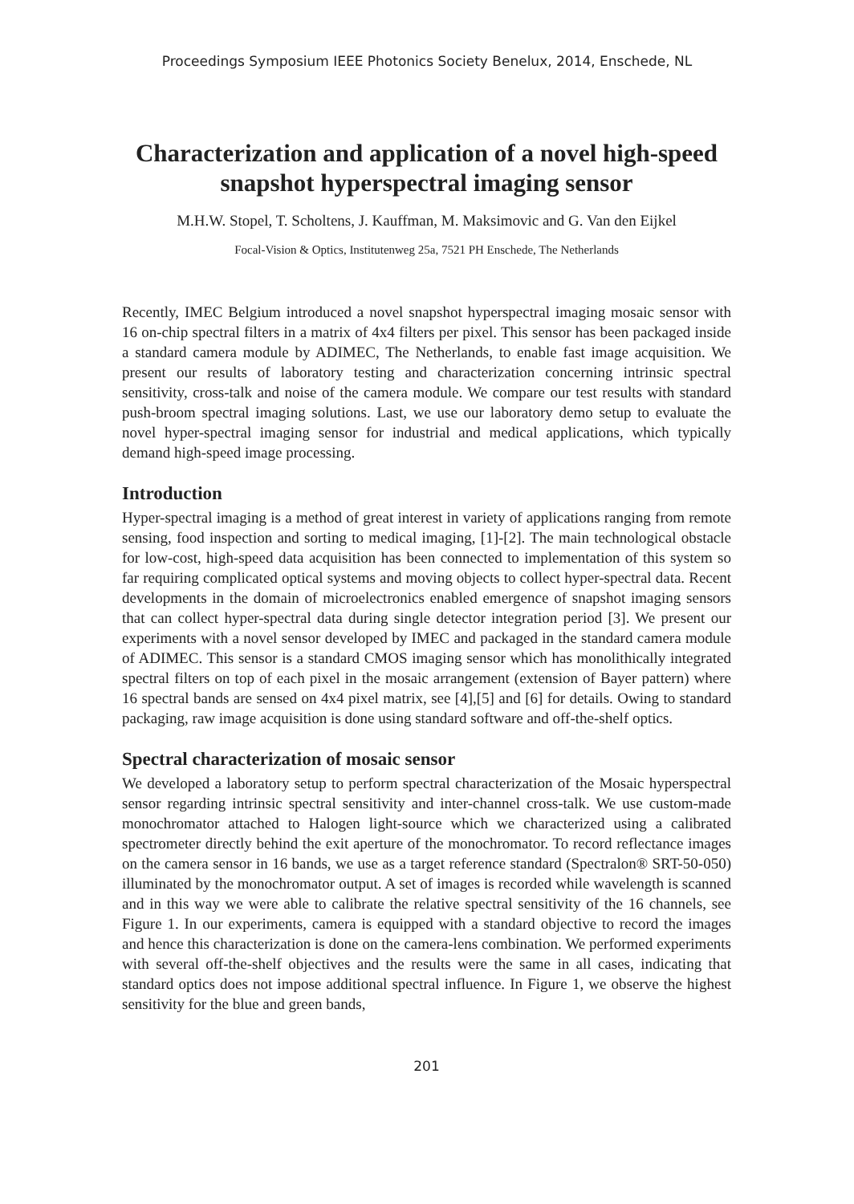Proceedings Symposium IEEE Photonics Society Benelux, 2014, Enschede, NL
Characterization and application of a novel high-speed snapshot hyperspectral imaging sensor
M.H.W. Stopel, T. Scholtens, J. Kauffman, M. Maksimovic and G. Van den Eijkel
Focal-Vision & Optics, Institutenweg 25a, 7521 PH Enschede, The Netherlands
Recently, IMEC Belgium introduced a novel snapshot hyperspectral imaging mosaic sensor with 16 on-chip spectral filters in a matrix of 4x4 filters per pixel. This sensor has been packaged inside a standard camera module by ADIMEC, The Netherlands, to enable fast image acquisition. We present our results of laboratory testing and characterization concerning intrinsic spectral sensitivity, cross-talk and noise of the camera module. We compare our test results with standard push-broom spectral imaging solutions. Last, we use our laboratory demo setup to evaluate the novel hyper-spectral imaging sensor for industrial and medical applications, which typically demand high-speed image processing.
Introduction
Hyper-spectral imaging is a method of great interest in variety of applications ranging from remote sensing, food inspection and sorting to medical imaging, [1]-[2]. The main technological obstacle for low-cost, high-speed data acquisition has been connected to implementation of this system so far requiring complicated optical systems and moving objects to collect hyper-spectral data. Recent developments in the domain of microelectronics enabled emergence of snapshot imaging sensors that can collect hyper-spectral data during single detector integration period [3]. We present our experiments with a novel sensor developed by IMEC and packaged in the standard camera module of ADIMEC. This sensor is a standard CMOS imaging sensor which has monolithically integrated spectral filters on top of each pixel in the mosaic arrangement (extension of Bayer pattern) where 16 spectral bands are sensed on 4x4 pixel matrix, see [4],[5] and [6] for details. Owing to standard packaging, raw image acquisition is done using standard software and off-the-shelf optics.
Spectral characterization of mosaic sensor
We developed a laboratory setup to perform spectral characterization of the Mosaic hyperspectral sensor regarding intrinsic spectral sensitivity and inter-channel cross-talk. We use custom-made monochromator attached to Halogen light-source which we characterized using a calibrated spectrometer directly behind the exit aperture of the monochromator. To record reflectance images on the camera sensor in 16 bands, we use as a target reference standard (Spectralon® SRT-50-050) illuminated by the monochromator output. A set of images is recorded while wavelength is scanned and in this way we were able to calibrate the relative spectral sensitivity of the 16 channels, see Figure 1. In our experiments, camera is equipped with a standard objective to record the images and hence this characterization is done on the camera-lens combination. We performed experiments with several off-the-shelf objectives and the results were the same in all cases, indicating that standard optics does not impose additional spectral influence. In Figure 1, we observe the highest sensitivity for the blue and green bands,
201